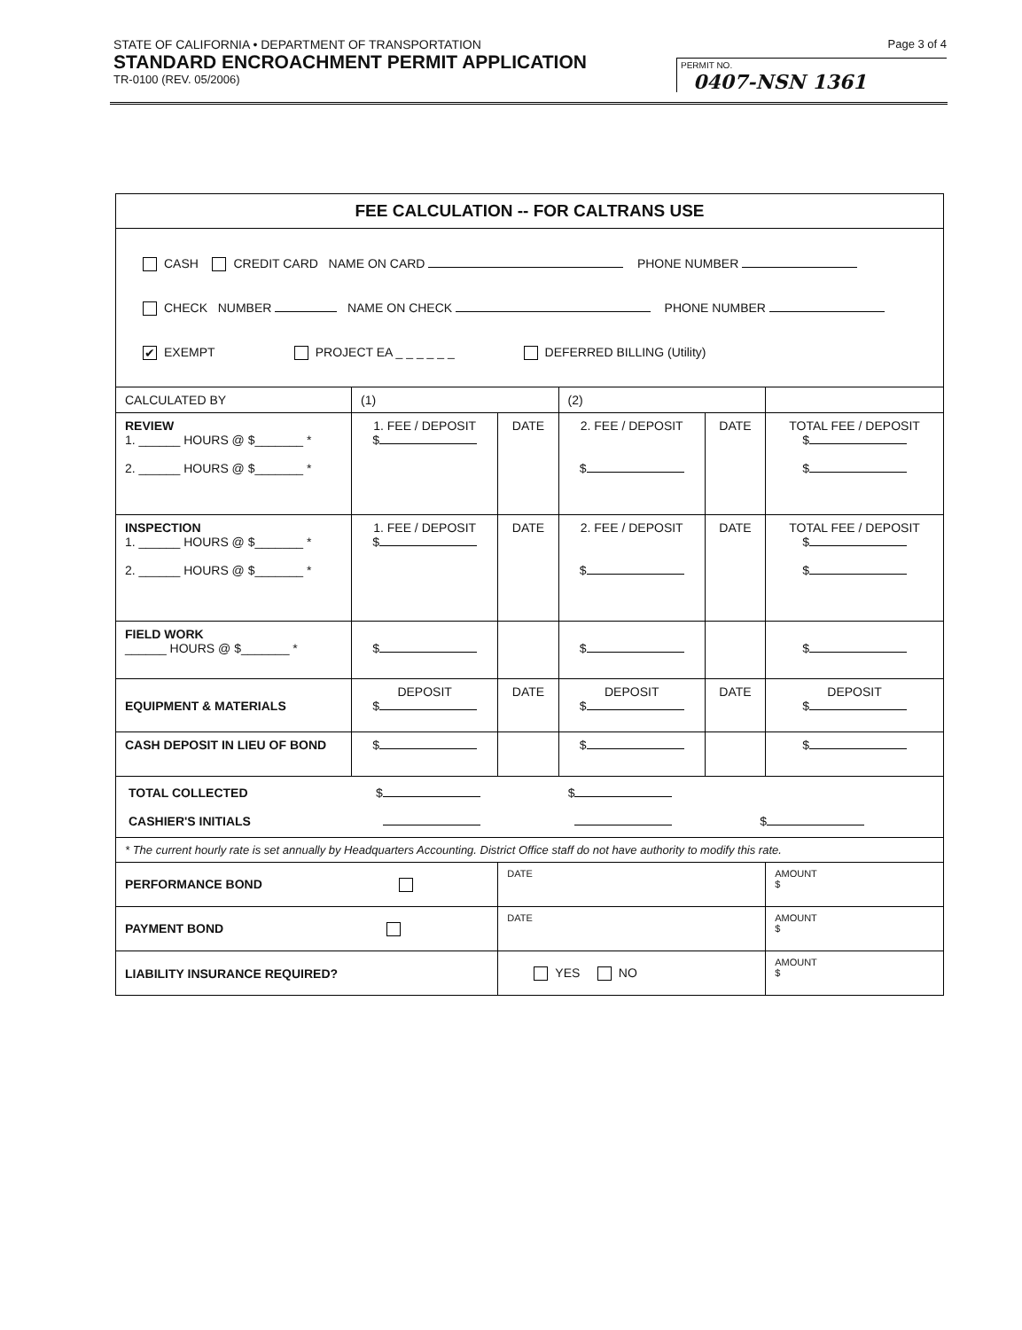STATE OF CALIFORNIA • DEPARTMENT OF TRANSPORTATION
STANDARD ENCROACHMENT PERMIT APPLICATION
TR-0100 (REV. 05/2006)
Page 3 of 4
PERMIT NO.
0407-NSN 1361
| FEE CALCULATION -- FOR CALTRANS USE | | | | | |
| --- | --- | --- | --- | --- | --- |
| CASH CREDIT CARD NAME ON CARD PHONE NUMBER CHECK NUMBER NAME ON CHECK PHONE NUMBER ✔ EXEMPT PROJECT EA _ _ _ _ _ _ DEFERRED BILLING (Utility) | | | | | |
| CALCULATED BY | (1) | | (2) | | |
| REVIEW 1. ______ HOURS @ $_______ * 2. ______ HOURS @ $_______ * | 1. FEE / DEPOSIT $ | DATE | 2. FEE / DEPOSIT $ | DATE | TOTAL FEE / DEPOSIT $ $ |
| INSPECTION 1. ______ HOURS @ $_______ * 2. ______ HOURS @ $_______ * | 1. FEE / DEPOSIT $ | DATE | 2. FEE / DEPOSIT $ | DATE | TOTAL FEE / DEPOSIT $ $ |
| FIELD WORK ______ HOURS @ $_______ * | $ | | $ | | $ |
| EQUIPMENT & MATERIALS | DEPOSIT $ | DATE | DEPOSIT $ | DATE | DEPOSIT $ |
| CASH DEPOSIT IN LIEU OF BOND | $ | | $ | | $ |
| / TOTAL COLLECTED CASHIER'S INITIALS / $ / $ / $ / | | | | | |
| * The current hourly rate is set annually by Headquarters Accounting. District Office staff do not have authority to modify this rate. | | | | | |
| PERFORMANCE BOND | | DATE | | | AMOUNT $ |
| PAYMENT BOND | | DATE | | | AMOUNT $ |
| LIABILITY INSURANCE REQUIRED? | | YES NO | | | AMOUNT $ |